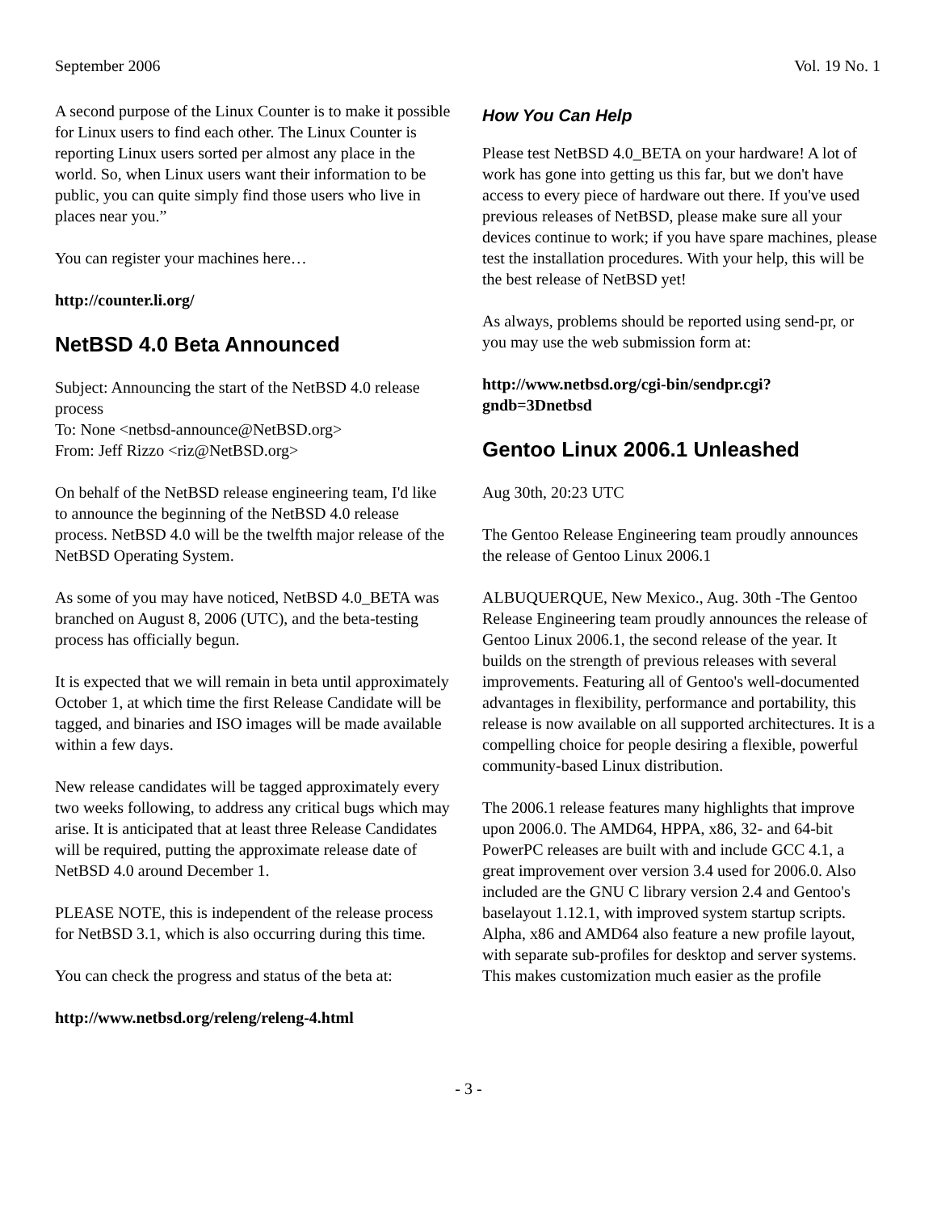September 2006 Vol. 19 No. 1
A second purpose of the Linux Counter is to make it possible for Linux users to find each other. The Linux Counter is reporting Linux users sorted per almost any place in the world. So, when Linux users want their information to be public, you can quite simply find those users who live in places near you.”
You can register your machines here…
http://counter.li.org/
NetBSD 4.0 Beta Announced
Subject: Announcing the start of the NetBSD 4.0 release process
To: None <netbsd-announce@NetBSD.org>
From: Jeff Rizzo <riz@NetBSD.org>
On behalf of the NetBSD release engineering team, I'd like to announce the beginning of the NetBSD 4.0 release process. NetBSD 4.0 will be the twelfth major release of the NetBSD Operating System.
As some of you may have noticed, NetBSD 4.0_BETA was branched on August 8, 2006 (UTC), and the beta-testing process has officially begun.
It is expected that we will remain in beta until approximately October 1, at which time the first Release Candidate will be tagged, and binaries and ISO images will be made available within a few days.
New release candidates will be tagged approximately every two weeks following, to address any critical bugs which may arise. It is anticipated that at least three Release Candidates will be required, putting the approximate release date of NetBSD 4.0 around December 1.
PLEASE NOTE, this is independent of the release process for NetBSD 3.1, which is also occurring during this time.
You can check the progress and status of the beta at:
http://www.netbsd.org/releng/releng-4.html
How You Can Help
Please test NetBSD 4.0_BETA on your hardware! A lot of work has gone into getting us this far, but we don't have access to every piece of hardware out there. If you've used previous releases of NetBSD, please make sure all your devices continue to work; if you have spare machines, please test the installation procedures. With your help, this will be the best release of NetBSD yet!
As always, problems should be reported using send-pr, or you may use the web submission form at:
http://www.netbsd.org/cgi-bin/sendpr.cgi?gndb=3Dnetbsd
Gentoo Linux 2006.1 Unleashed
Aug 30th, 20:23 UTC
The Gentoo Release Engineering team proudly announces the release of Gentoo Linux 2006.1
ALBUQUERQUE, New Mexico., Aug. 30th -The Gentoo Release Engineering team proudly announces the release of Gentoo Linux 2006.1, the second release of the year. It builds on the strength of previous releases with several improvements. Featuring all of Gentoo's well-documented advantages in flexibility, performance and portability, this release is now available on all supported architectures. It is a compelling choice for people desiring a flexible, powerful community-based Linux distribution.
The 2006.1 release features many highlights that improve upon 2006.0. The AMD64, HPPA, x86, 32- and 64-bit PowerPC releases are built with and include GCC 4.1, a great improvement over version 3.4 used for 2006.0. Also included are the GNU C library version 2.4 and Gentoo's baselayout 1.12.1, with improved system startup scripts. Alpha, x86 and AMD64 also feature a new profile layout, with separate sub-profiles for desktop and server systems. This makes customization much easier as the profile
- 3 -